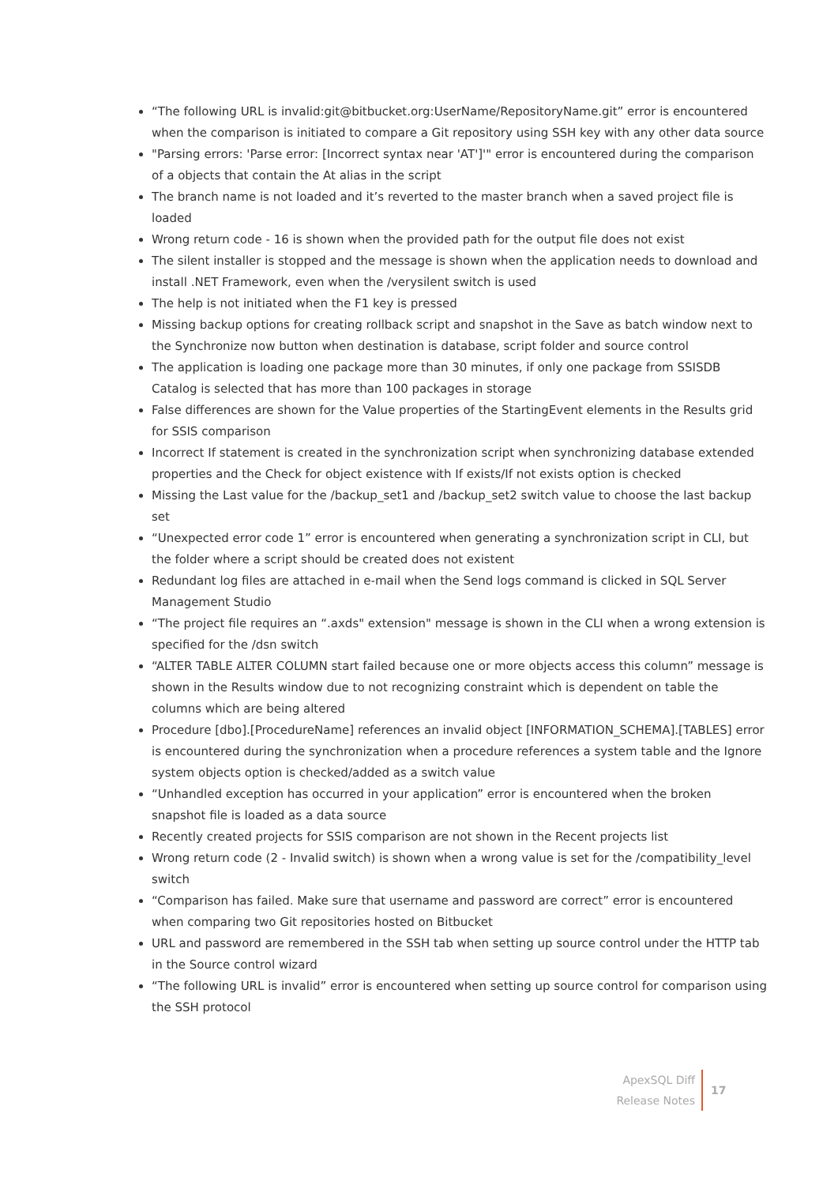“The following URL is invalid:git@bitbucket.org:UserName/RepositoryName.git” error is encountered when the comparison is initiated to compare a Git repository using SSH key with any other data source
"Parsing errors: 'Parse error: [Incorrect syntax near 'AT']'" error is encountered during the comparison of a objects that contain the At alias in the script
The branch name is not loaded and it’s reverted to the master branch when a saved project file is loaded
Wrong return code - 16 is shown when the provided path for the output file does not exist
The silent installer is stopped and the message is shown when the application needs to download and install .NET Framework, even when the /verysilent switch is used
The help is not initiated when the F1 key is pressed
Missing backup options for creating rollback script and snapshot in the Save as batch window next to the Synchronize now button when destination is database, script folder and source control
The application is loading one package more than 30 minutes, if only one package from SSISDB Catalog is selected that has more than 100 packages in storage
False differences are shown for the Value properties of the StartingEvent elements in the Results grid for SSIS comparison
Incorrect If statement is created in the synchronization script when synchronizing database extended properties and the Check for object existence with If exists/If not exists option is checked
Missing the Last value for the /backup_set1 and /backup_set2 switch value to choose the last backup set
“Unexpected error code 1” error is encountered when generating a synchronization script in CLI, but the folder where a script should be created does not existent
Redundant log files are attached in e-mail when the Send logs command is clicked in SQL Server Management Studio
“The project file requires an “.axds" extension" message is shown in the CLI when a wrong extension is specified for the /dsn switch
“ALTER TABLE ALTER COLUMN start failed because one or more objects access this column” message is shown in the Results window due to not recognizing constraint which is dependent on table the columns which are being altered
Procedure [dbo].[ProcedureName] references an invalid object [INFORMATION_SCHEMA].[TABLES] error is encountered during the synchronization when a procedure references a system table and the Ignore system objects option is checked/added as a switch value
“Unhandled exception has occurred in your application” error is encountered when the broken snapshot file is loaded as a data source
Recently created projects for SSIS comparison are not shown in the Recent projects list
Wrong return code (2 - Invalid switch) is shown when a wrong value is set for the /compatibility_level switch
“Comparison has failed. Make sure that username and password are correct” error is encountered when comparing two Git repositories hosted on Bitbucket
URL and password are remembered in the SSH tab when setting up source control under the HTTP tab in the Source control wizard
“The following URL is invalid” error is encountered when setting up source control for comparison using the SSH protocol
ApexSQL Diff
Release Notes
17